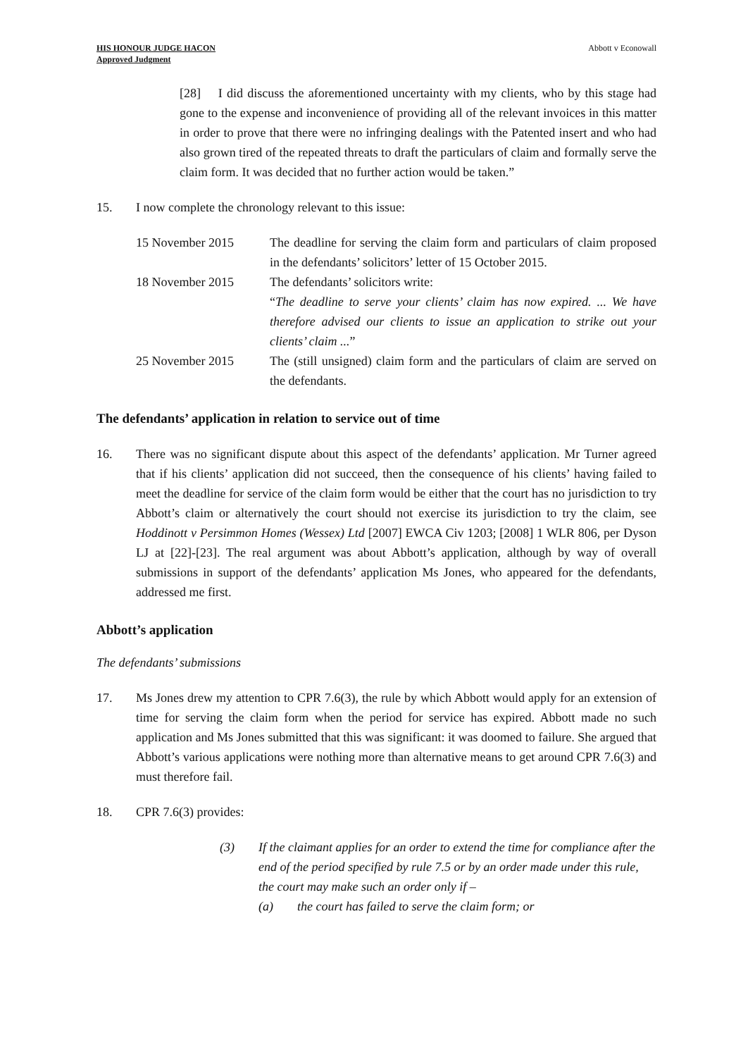HIS HONOUR JUDGE HACON
Approved Judgment Abbott v Econowall
[28] I did discuss the aforementioned uncertainty with my clients, who by this stage had gone to the expense and inconvenience of providing all of the relevant invoices in this matter in order to prove that there were no infringing dealings with the Patented insert and who had also grown tired of the repeated threats to draft the particulars of claim and formally serve the claim form. It was decided that no further action would be taken.”
15. I now complete the chronology relevant to this issue:
| 15 November 2015 | The deadline for serving the claim form and particulars of claim proposed in the defendants’ solicitors’ letter of 15 October 2015. |
| 18 November 2015 | The defendants’ solicitors write: “ The deadline to serve your clients’ claim has now expired. ... We have therefore advised our clients to issue an application to strike out your clients’ claim ... ” |
| 25 November 2015 | The (still unsigned) claim form and the particulars of claim are served on the defendants. |
The defendants’ application in relation to service out of time
16. There was no significant dispute about this aspect of the defendants’ application. Mr Turner agreed that if his clients’ application did not succeed, then the consequence of his clients’ having failed to meet the deadline for service of the claim form would be either that the court has no jurisdiction to try Abbott’s claim or alternatively the court should not exercise its jurisdiction to try the claim, see Hoddinott v Persimmon Homes (Wessex) Ltd [2007] EWCA Civ 1203; [2008] 1 WLR 806, per Dyson LJ at [22]-[23]. The real argument was about Abbott’s application, although by way of overall submissions in support of the defendants’ application Ms Jones, who appeared for the defendants, addressed me first.
Abbott’s application
The defendants’ submissions
17. Ms Jones drew my attention to CPR 7.6(3), the rule by which Abbott would apply for an extension of time for serving the claim form when the period for service has expired. Abbott made no such application and Ms Jones submitted that this was significant: it was doomed to failure. She argued that Abbott’s various applications were nothing more than alternative means to get around CPR 7.6(3) and must therefore fail.
18. CPR 7.6(3) provides:
(3) If the claimant applies for an order to extend the time for compliance after the end of the period specified by rule 7.5 or by an order made under this rule, the court may make such an order only if –
(a) the court has failed to serve the claim form; or